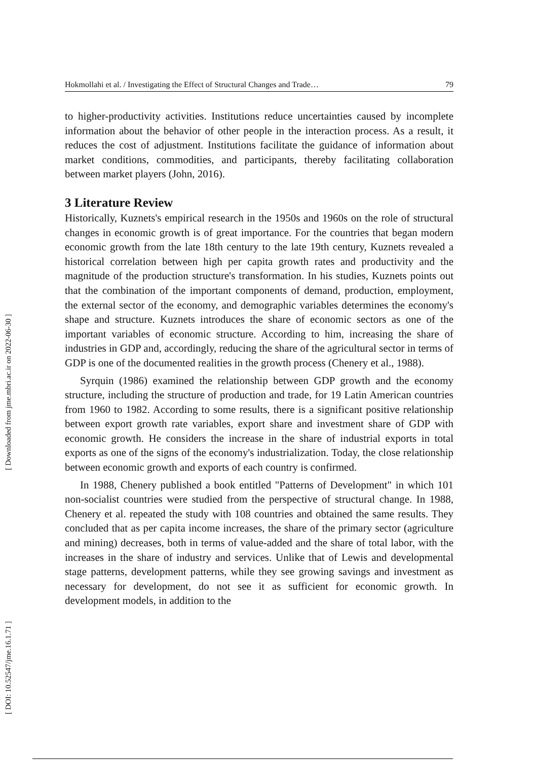[ Downloaded from jme.mbri.ac.ir on 2022-06-30 ]
[ DOI: 10.52547/jme.16.1.71 ]
Hokmollahi et al. / Investigating the Effect of Structural Changes and Trade… 79
to higher-productivity activities. Institutions reduce uncertainties caused by incomplete information about the behavior of other people in the interaction process. As a result, it reduces the cost of adjustment. Institutions facilitate the guidance of information about market conditions, commodities, and participants, thereby facilitating collaboration between market players (John, 2016).
3 Literature Review
Historically, Kuznets's empirical research in the 1950s and 1960s on the role of structural changes in economic growth is of great importance. For the countries that began modern economic growth from the late 18th century to the late 19th century, Kuznets revealed a historical correlation between high per capita growth rates and productivity and the magnitude of the production structure's transformation. In his studies, Kuznets points out that the combination of the important components of demand, production, employment, the external sector of the economy, and demographic variables determines the economy's shape and structure. Kuznets introduces the share of economic sectors as one of the important variables of economic structure. According to him, increasing the share of industries in GDP and, accordingly, reducing the share of the agricultural sector in terms of GDP is one of the documented realities in the growth process (Chenery et al., 1988).
Syrquin (1986) examined the relationship between GDP growth and the economy structure, including the structure of production and trade, for 19 Latin American countries from 1960 to 1982. According to some results, there is a significant positive relationship between export growth rate variables, export share and investment share of GDP with economic growth. He considers the increase in the share of industrial exports in total exports as one of the signs of the economy's industrialization. Today, the close relationship between economic growth and exports of each country is confirmed.
In 1988, Chenery published a book entitled "Patterns of Development" in which 101 non-socialist countries were studied from the perspective of structural change. In 1988, Chenery et al. repeated the study with 108 countries and obtained the same results. They concluded that as per capita income increases, the share of the primary sector (agriculture and mining) decreases, both in terms of value-added and the share of total labor, with the increases in the share of industry and services. Unlike that of Lewis and developmental stage patterns, development patterns, while they see growing savings and investment as necessary for development, do not see it as sufficient for economic growth. In development models, in addition to the